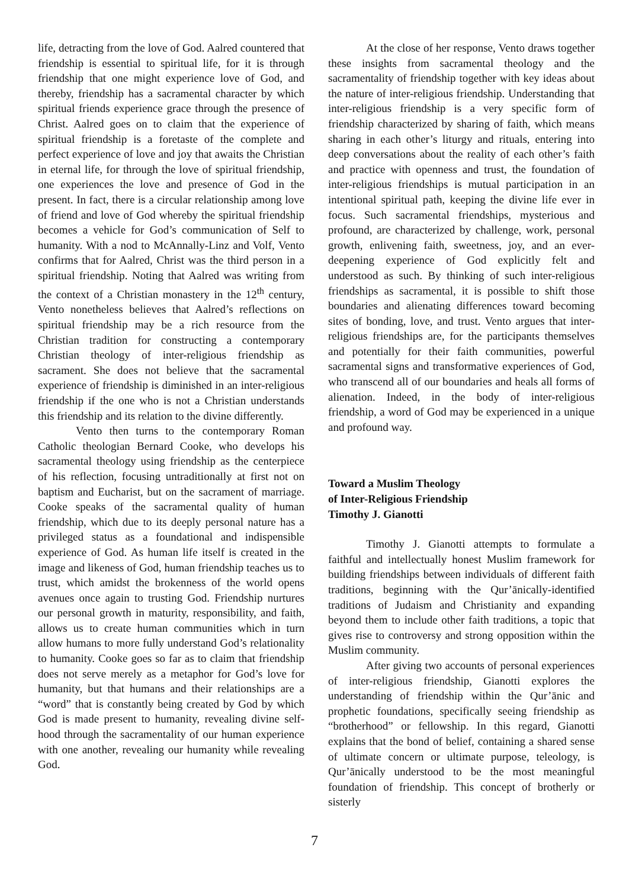life, detracting from the love of God. Aalred countered that friendship is essential to spiritual life, for it is through friendship that one might experience love of God, and thereby, friendship has a sacramental character by which spiritual friends experience grace through the presence of Christ. Aalred goes on to claim that the experience of spiritual friendship is a foretaste of the complete and perfect experience of love and joy that awaits the Christian in eternal life, for through the love of spiritual friendship, one experiences the love and presence of God in the present. In fact, there is a circular relationship among love of friend and love of God whereby the spiritual friendship becomes a vehicle for God’s communication of Self to humanity. With a nod to McAnnally-Linz and Volf, Vento confirms that for Aalred, Christ was the third person in a spiritual friendship. Noting that Aalred was writing from the context of a Christian monastery in the 12<sup>th</sup> century, Vento nonetheless believes that Aalred’s reflections on spiritual friendship may be a rich resource from the Christian tradition for constructing a contemporary Christian theology of inter-religious friendship as sacrament. She does not believe that the sacramental experience of friendship is diminished in an inter-religious friendship if the one who is not a Christian understands this friendship and its relation to the divine differently.
Vento then turns to the contemporary Roman Catholic theologian Bernard Cooke, who develops his sacramental theology using friendship as the centerpiece of his reflection, focusing untraditionally at first not on baptism and Eucharist, but on the sacrament of marriage. Cooke speaks of the sacramental quality of human friendship, which due to its deeply personal nature has a privileged status as a foundational and indispensible experience of God. As human life itself is created in the image and likeness of God, human friendship teaches us to trust, which amidst the brokenness of the world opens avenues once again to trusting God. Friendship nurtures our personal growth in maturity, responsibility, and faith, allows us to create human communities which in turn allow humans to more fully understand God’s relationality to humanity. Cooke goes so far as to claim that friendship does not serve merely as a metaphor for God’s love for humanity, but that humans and their relationships are a “word” that is constantly being created by God by which God is made present to humanity, revealing divine self-hood through the sacramentality of our human experience with one another, revealing our humanity while revealing God.
At the close of her response, Vento draws together these insights from sacramental theology and the sacramentality of friendship together with key ideas about the nature of inter-religious friendship. Understanding that inter-religious friendship is a very specific form of friendship characterized by sharing of faith, which means sharing in each other’s liturgy and rituals, entering into deep conversations about the reality of each other’s faith and practice with openness and trust, the foundation of inter-religious friendships is mutual participation in an intentional spiritual path, keeping the divine life ever in focus. Such sacramental friendships, mysterious and profound, are characterized by challenge, work, personal growth, enlivening faith, sweetness, joy, and an ever-deepening experience of God explicitly felt and understood as such. By thinking of such inter-religious friendships as sacramental, it is possible to shift those boundaries and alienating differences toward becoming sites of bonding, love, and trust. Vento argues that inter-religious friendships are, for the participants themselves and potentially for their faith communities, powerful sacramental signs and transformative experiences of God, who transcend all of our boundaries and heals all forms of alienation. Indeed, in the body of inter-religious friendship, a word of God may be experienced in a unique and profound way.
Toward a Muslim Theology
of Inter-Religious Friendship
Timothy J. Gianotti
Timothy J. Gianotti attempts to formulate a faithful and intellectually honest Muslim framework for building friendships between individuals of different faith traditions, beginning with the Qur’ānically-identified traditions of Judaism and Christianity and expanding beyond them to include other faith traditions, a topic that gives rise to controversy and strong opposition within the Muslim community.
After giving two accounts of personal experiences of inter-religious friendship, Gianotti explores the understanding of friendship within the Qur’ānic and prophetic foundations, specifically seeing friendship as “brotherhood” or fellowship. In this regard, Gianotti explains that the bond of belief, containing a shared sense of ultimate concern or ultimate purpose, teleology, is Qur’ānically understood to be the most meaningful foundation of friendship. This concept of brotherly or sisterly
7